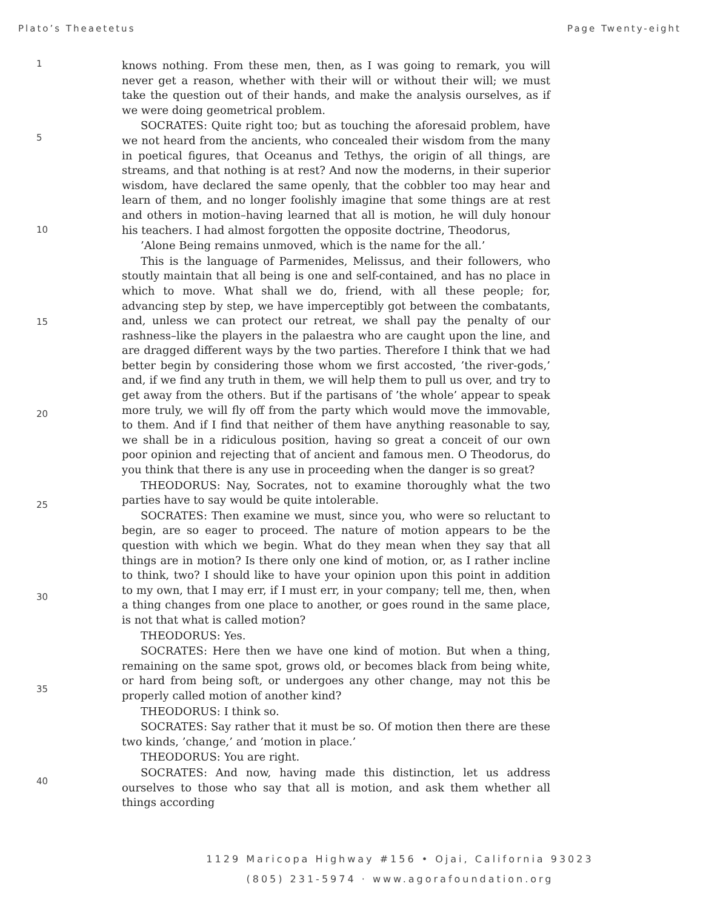Plato’s Theaetetus Page Twenty-eight
1
5
10
15
20
25
30
35
40
knows nothing. From these men, then, as I was going to remark, you will never get a reason, whether with their will or without their will; we must take the question out of their hands, and make the analysis ourselves, as if we were doing geometrical problem.
SOCRATES: Quite right too; but as touching the aforesaid problem, have we not heard from the ancients, who concealed their wisdom from the many in poetical figures, that Oceanus and Tethys, the origin of all things, are streams, and that nothing is at rest? And now the moderns, in their superior wisdom, have declared the same openly, that the cobbler too may hear and learn of them, and no longer foolishly imagine that some things are at rest and others in motion–having learned that all is motion, he will duly honour his teachers. I had almost forgotten the opposite doctrine, Theodorus,
’Alone Being remains unmoved, which is the name for the all.’
This is the language of Parmenides, Melissus, and their followers, who stoutly maintain that all being is one and self-contained, and has no place in which to move. What shall we do, friend, with all these people; for, advancing step by step, we have imperceptibly got between the combatants, and, unless we can protect our retreat, we shall pay the penalty of our rashness–like the players in the palaestra who are caught upon the line, and are dragged different ways by the two parties. Therefore I think that we had better begin by considering those whom we first accosted, ’the river-gods,’ and, if we find any truth in them, we will help them to pull us over, and try to get away from the others. But if the partisans of ’the whole’ appear to speak more truly, we will fly off from the party which would move the immovable, to them. And if I find that neither of them have anything reasonable to say, we shall be in a ridiculous position, having so great a conceit of our own poor opinion and rejecting that of ancient and famous men. O Theodorus, do you think that there is any use in proceeding when the danger is so great?
THEODORUS: Nay, Socrates, not to examine thoroughly what the two parties have to say would be quite intolerable.
SOCRATES: Then examine we must, since you, who were so reluctant to begin, are so eager to proceed. The nature of motion appears to be the question with which we begin. What do they mean when they say that all things are in motion? Is there only one kind of motion, or, as I rather incline to think, two? I should like to have your opinion upon this point in addition to my own, that I may err, if I must err, in your company; tell me, then, when a thing changes from one place to another, or goes round in the same place, is not that what is called motion?
THEODORUS: Yes.
SOCRATES: Here then we have one kind of motion. But when a thing, remaining on the same spot, grows old, or becomes black from being white, or hard from being soft, or undergoes any other change, may not this be properly called motion of another kind?
THEODORUS: I think so.
SOCRATES: Say rather that it must be so. Of motion then there are these two kinds, ’change,’ and ’motion in place.’
THEODORUS: You are right.
SOCRATES: And now, having made this distinction, let us address ourselves to those who say that all is motion, and ask them whether all things according
1129 Maricopa Highway #156 • Ojai, California 93023
(805) 231-5974 · www.agorafoundation.org